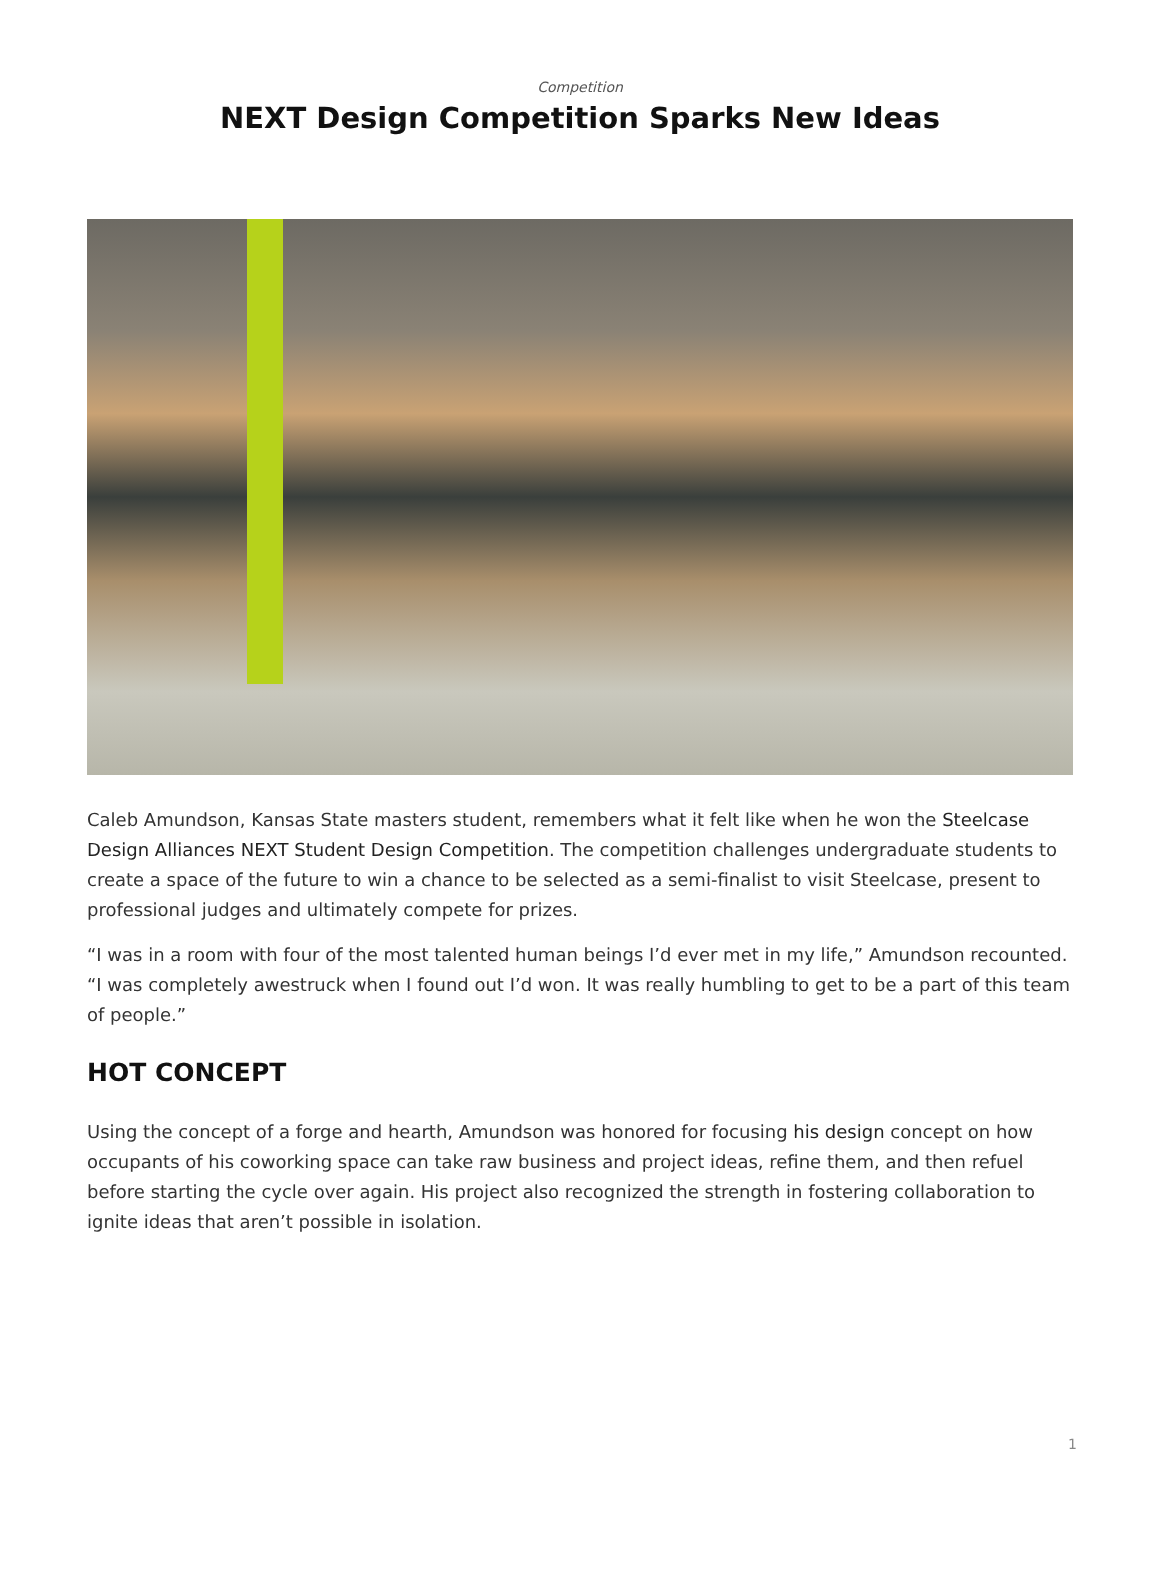Competition
NEXT Design Competition Sparks New Ideas
Caleb Amundson, Kansas State masters student, remembers what it felt like when he won the Steelcase Design Alliances NEXT Student Design Competition. The competition challenges undergraduate students to create a space of the future to win a chance to be selected as a semi-finalist to visit Steelcase, present to professional judges and ultimately compete for prizes.
“I was in a room with four of the most talented human beings I’d ever met in my life,” Amundson recounted. “I was completely awestruck when I found out I’d won. It was really humbling to get to be a part of this team of people.”
HOT CONCEPT
Using the concept of a forge and hearth, Amundson was honored for focusing his design concept on how occupants of his coworking space can take raw business and project ideas, refine them, and then refuel before starting the cycle over again. His project also recognized the strength in fostering collaboration to ignite ideas that aren’t possible in isolation.
1